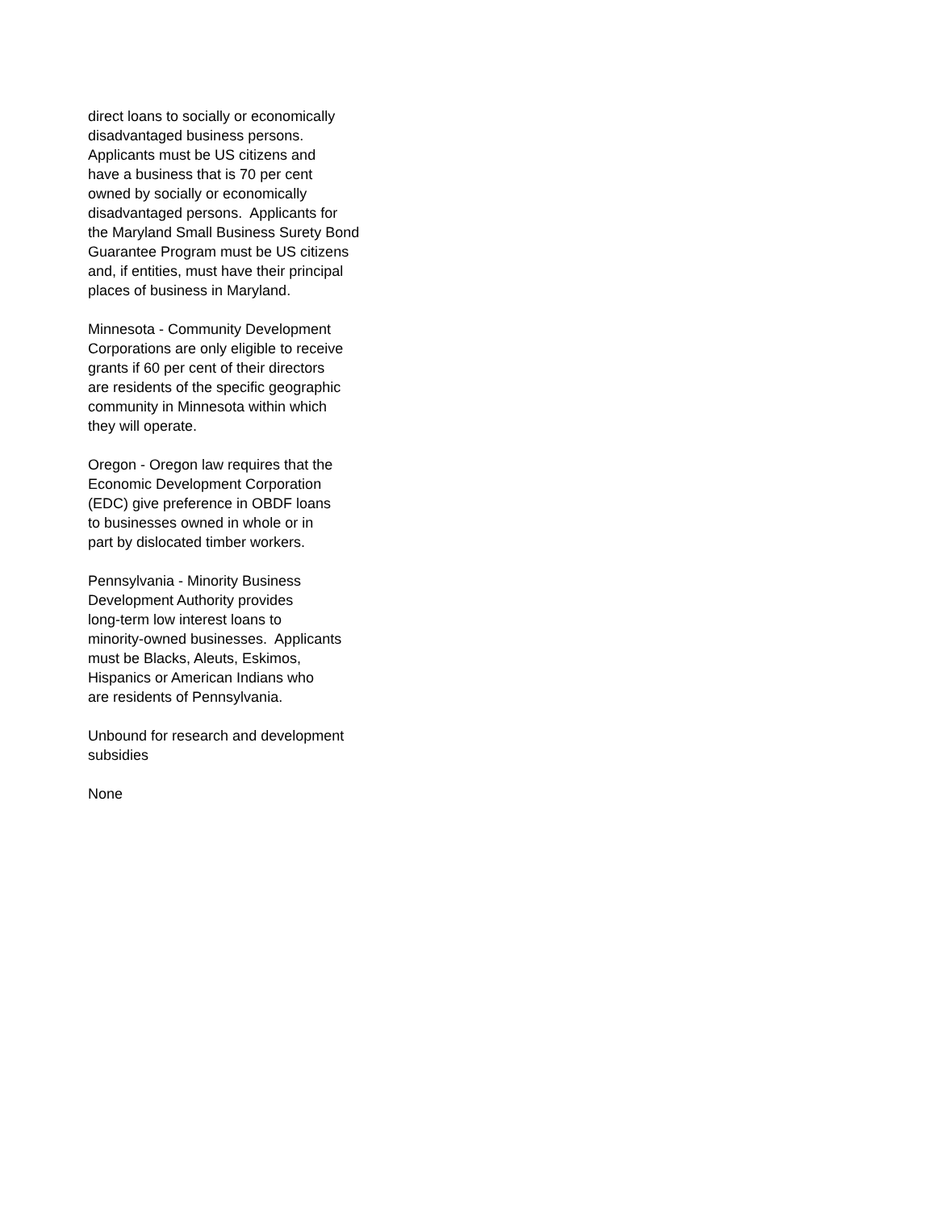direct loans to socially or economically disadvantaged business persons. Applicants must be US citizens and have a business that is 70 per cent owned by socially or economically disadvantaged persons. Applicants for the Maryland Small Business Surety Bond Guarantee Program must be US citizens and, if entities, must have their principal places of business in Maryland.
Minnesota - Community Development Corporations are only eligible to receive grants if 60 per cent of their directors are residents of the specific geographic community in Minnesota within which they will operate.
Oregon - Oregon law requires that the Economic Development Corporation (EDC) give preference in OBDF loans to businesses owned in whole or in part by dislocated timber workers.
Pennsylvania - Minority Business Development Authority provides long-term low interest loans to minority-owned businesses. Applicants must be Blacks, Aleuts, Eskimos, Hispanics or American Indians who are residents of Pennsylvania.
Unbound for research and development subsidies
None